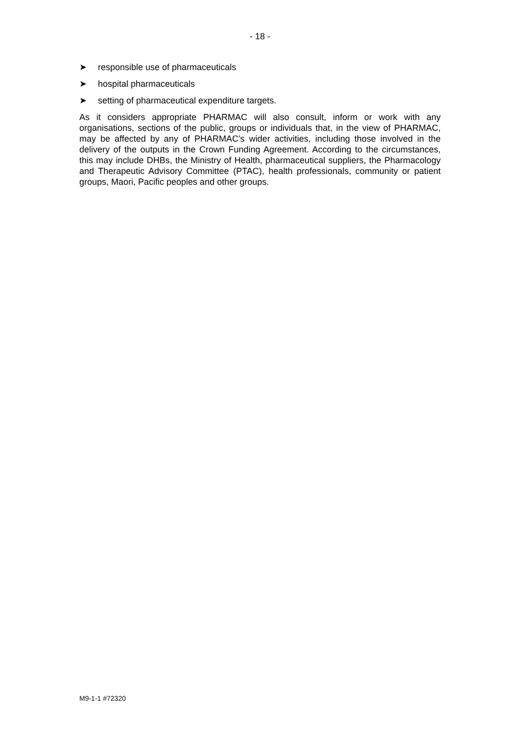- 18 -
➤ responsible use of pharmaceuticals
➤ hospital pharmaceuticals
➤ setting of pharmaceutical expenditure targets.
As it considers appropriate PHARMAC will also consult, inform or work with any organisations, sections of the public, groups or individuals that, in the view of PHARMAC, may be affected by any of PHARMAC’s wider activities, including those involved in the delivery of the outputs in the Crown Funding Agreement. According to the circumstances, this may include DHBs, the Ministry of Health, pharmaceutical suppliers, the Pharmacology and Therapeutic Advisory Committee (PTAC), health professionals, community or patient groups, Maori, Pacific peoples and other groups.
M9-1-1 #72320